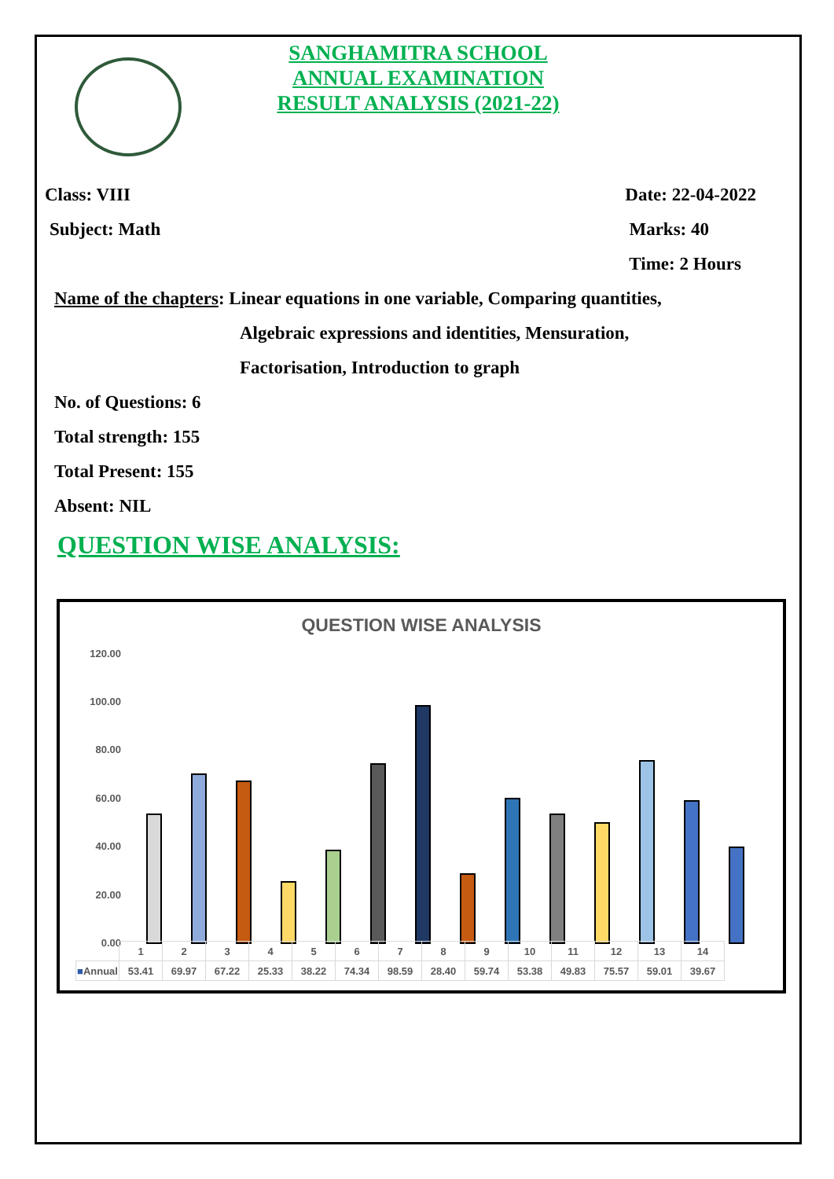SANGHAMITRA SCHOOL
ANNUAL EXAMINATION
RESULT ANALYSIS (2021-22)
Class: VIII Date: 22-04-2022
Subject: Math Marks: 40
Time: 2 Hours
Name of the chapters: Linear equations in one variable, Comparing quantities,
Algebraic expressions and identities, Mensuration,
Factorisation, Introduction to graph
No. of Questions: 6
Total strength: 155
Total Present: 155
Absent: NIL
QUESTION WISE ANALYSIS:
QUESTION WISE ANALYSIS
120.00
100.00
80.00
60.00
40.00
20.00
0.00
| | 1 | 2 | 3 | 4 | 5 | 6 | 7 | 8 | 9 | 10 | 11 | 12 | 13 | 14 |
| ■ Annual | 53.41 | 69.97 | 67.22 | 25.33 | 38.22 | 74.34 | 98.59 | 28.40 | 59.74 | 53.38 | 49.83 | 75.57 | 59.01 | 39.67 |